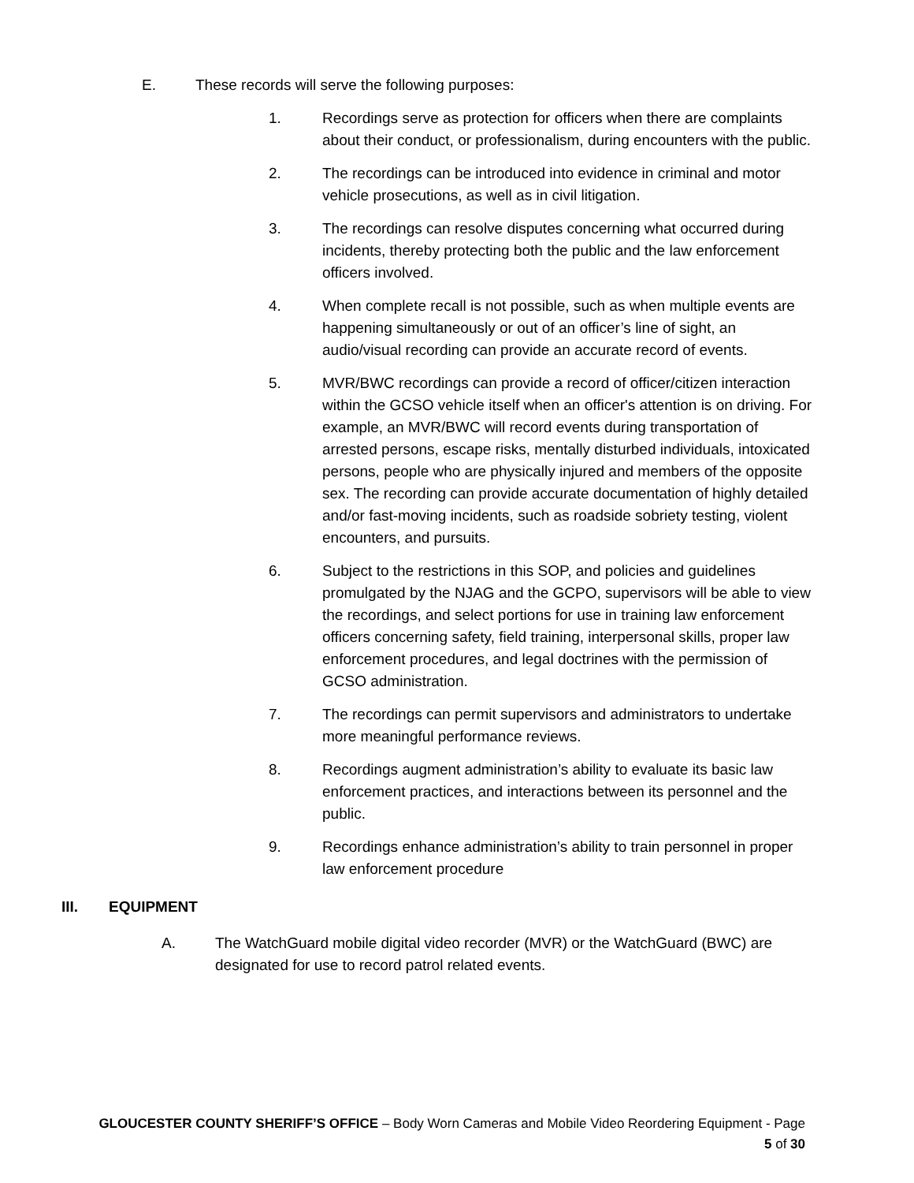E. These records will serve the following purposes:
1. Recordings serve as protection for officers when there are complaints about their conduct, or professionalism, during encounters with the public.
2. The recordings can be introduced into evidence in criminal and motor vehicle prosecutions, as well as in civil litigation.
3. The recordings can resolve disputes concerning what occurred during incidents, thereby protecting both the public and the law enforcement officers involved.
4. When complete recall is not possible, such as when multiple events are happening simultaneously or out of an officer’s line of sight, an audio/visual recording can provide an accurate record of events.
5. MVR/BWC recordings can provide a record of officer/citizen interaction within the GCSO vehicle itself when an officer's attention is on driving. For example, an MVR/BWC will record events during transportation of arrested persons, escape risks, mentally disturbed individuals, intoxicated persons, people who are physically injured and members of the opposite sex. The recording can provide accurate documentation of highly detailed and/or fast-moving incidents, such as roadside sobriety testing, violent encounters, and pursuits.
6. Subject to the restrictions in this SOP, and policies and guidelines promulgated by the NJAG and the GCPO, supervisors will be able to view the recordings, and select portions for use in training law enforcement officers concerning safety, field training, interpersonal skills, proper law enforcement procedures, and legal doctrines with the permission of GCSO administration.
7. The recordings can permit supervisors and administrators to undertake more meaningful performance reviews.
8. Recordings augment administration’s ability to evaluate its basic law enforcement practices, and interactions between its personnel and the public.
9. Recordings enhance administration’s ability to train personnel in proper law enforcement procedure
III. EQUIPMENT
A. The WatchGuard mobile digital video recorder (MVR) or the WatchGuard (BWC) are designated for use to record patrol related events.
GLOUCESTER COUNTY SHERIFF’S OFFICE – Body Worn Cameras and Mobile Video Reordering Equipment - Page
5 of 30